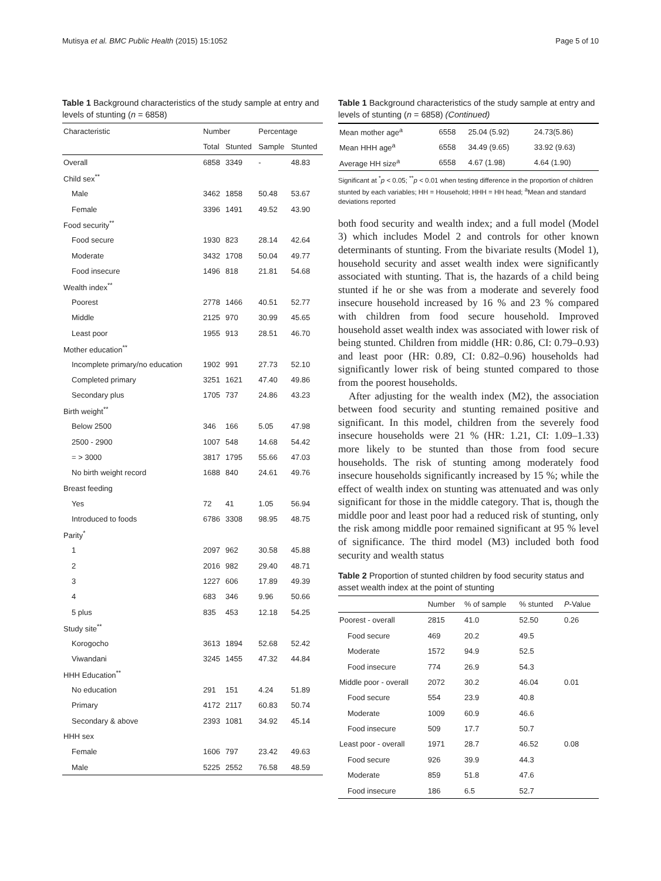Mutisya et al. BMC Public Health (2015) 15:1052 Page 5 of 10
Table 1 Background characteristics of the study sample at entry and levels of stunting (n = 6858)
| Characteristic | Number | | Percentage | |
| --- | --- | --- | --- | --- |
| | Total | Stunted | Sample | Stunted |
| Overall | 6858 | 3349 | - | 48.83 |
| Child sex<sup>**</sup> | | | | |
| Male | 3462 | 1858 | 50.48 | 53.67 |
| Female | 3396 | 1491 | 49.52 | 43.90 |
| Food security<sup>**</sup> | | | | |
| Food secure | 1930 | 823 | 28.14 | 42.64 |
| Moderate | 3432 | 1708 | 50.04 | 49.77 |
| Food insecure | 1496 | 818 | 21.81 | 54.68 |
| Wealth index<sup>**</sup> | | | | |
| Poorest | 2778 | 1466 | 40.51 | 52.77 |
| Middle | 2125 | 970 | 30.99 | 45.65 |
| Least poor | 1955 | 913 | 28.51 | 46.70 |
| Mother education<sup>**</sup> | | | | |
| Incomplete primary/no education | 1902 | 991 | 27.73 | 52.10 |
| Completed primary | 3251 | 1621 | 47.40 | 49.86 |
| Secondary plus | 1705 | 737 | 24.86 | 43.23 |
| Birth weight<sup>**</sup> | | | | |
| Below 2500 | 346 | 166 | 5.05 | 47.98 |
| 2500 - 2900 | 1007 | 548 | 14.68 | 54.42 |
| = > 3000 | 3817 | 1795 | 55.66 | 47.03 |
| No birth weight record | 1688 | 840 | 24.61 | 49.76 |
| Breast feeding | | | | |
| Yes | 72 | 41 | 1.05 | 56.94 |
| Introduced to foods | 6786 | 3308 | 98.95 | 48.75 |
| Parity<sup>*</sup> | | | | |
| 1 | 2097 | 962 | 30.58 | 45.88 |
| 2 | 2016 | 982 | 29.40 | 48.71 |
| 3 | 1227 | 606 | 17.89 | 49.39 |
| 4 | 683 | 346 | 9.96 | 50.66 |
| 5 plus | 835 | 453 | 12.18 | 54.25 |
| Study site<sup>**</sup> | | | | |
| Korogocho | 3613 | 1894 | 52.68 | 52.42 |
| Viwandani | 3245 | 1455 | 47.32 | 44.84 |
| HHH Education<sup>**</sup> | | | | |
| No education | 291 | 151 | 4.24 | 51.89 |
| Primary | 4172 | 2117 | 60.83 | 50.74 |
| Secondary & above | 2393 | 1081 | 34.92 | 45.14 |
| HHH sex | | | | |
| Female | 1606 | 797 | 23.42 | 49.63 |
| Male | 5225 | 2552 | 76.58 | 48.59 |
Table 1 Background characteristics of the study sample at entry and levels of stunting (n = 6858) (Continued)
| Mean mother age<sup>a</sup> | 6558 | 25.04 (5.92) | 24.73(5.86) |
| Mean HHH age<sup>a</sup> | 6558 | 34.49 (9.65) | 33.92 (9.63) |
| Average HH size<sup>a</sup> | 6558 | 4.67 (1.98) | 4.64 (1.90) |
Significant at <sup>*</sup>p < 0.05; <sup>**</sup>p < 0.01 when testing difference in the proportion of children stunted by each variables; HH = Household; HHH = HH head; <sup>a</sup>Mean and standard deviations reported
both food security and wealth index; and a full model (Model 3) which includes Model 2 and controls for other known determinants of stunting. From the bivariate results (Model 1), household security and asset wealth index were significantly associated with stunting. That is, the hazards of a child being stunted if he or she was from a moderate and severely food insecure household increased by 16 % and 23 % compared with children from food secure household. Improved household asset wealth index was associated with lower risk of being stunted. Children from middle (HR: 0.86, CI: 0.79–0.93) and least poor (HR: 0.89, CI: 0.82–0.96) households had significantly lower risk of being stunted compared to those from the poorest households.
After adjusting for the wealth index (M2), the association between food security and stunting remained positive and significant. In this model, children from the severely food insecure households were 21 % (HR: 1.21, CI: 1.09–1.33) more likely to be stunted than those from food secure households. The risk of stunting among moderately food insecure households significantly increased by 15 %; while the effect of wealth index on stunting was attenuated and was only significant for those in the middle category. That is, though the middle poor and least poor had a reduced risk of stunting, only the risk among middle poor remained significant at 95 % level of significance. The third model (M3) included both food security and wealth status
Table 2 Proportion of stunted children by food security status and asset wealth index at the point of stunting
| | Number | % of sample | % stunted | P -Value |
| --- | --- | --- | --- | --- |
| Poorest - overall | 2815 | 41.0 | 52.50 | 0.26 |
| Food secure | 469 | 20.2 | 49.5 | |
| Moderate | 1572 | 94.9 | 52.5 | |
| Food insecure | 774 | 26.9 | 54.3 | |
| Middle poor - overall | 2072 | 30.2 | 46.04 | 0.01 |
| Food secure | 554 | 23.9 | 40.8 | |
| Moderate | 1009 | 60.9 | 46.6 | |
| Food insecure | 509 | 17.7 | 50.7 | |
| Least poor - overall | 1971 | 28.7 | 46.52 | 0.08 |
| Food secure | 926 | 39.9 | 44.3 | |
| Moderate | 859 | 51.8 | 47.6 | |
| Food insecure | 186 | 6.5 | 52.7 | |